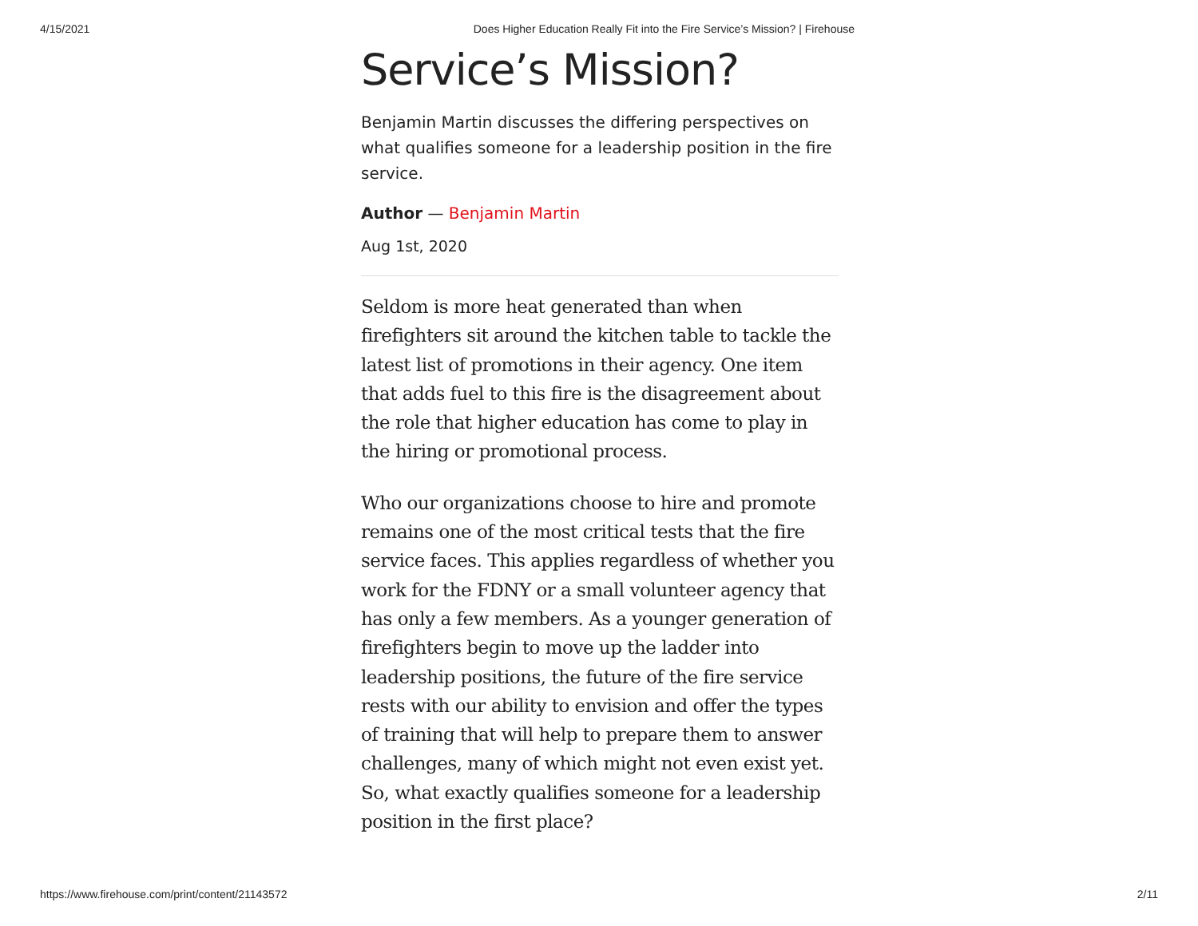4/15/2021 Does Higher Education Really Fit into the Fire Service’s Mission? | Firehouse
Service’s Mission?
Benjamin Martin discusses the differing perspectives on what qualifies someone for a leadership position in the fire service.
Author — Benjamin Martin
Aug 1st, 2020
Seldom is more heat generated than when firefighters sit around the kitchen table to tackle the latest list of promotions in their agency. One item that adds fuel to this fire is the disagreement about the role that higher education has come to play in the hiring or promotional process.
Who our organizations choose to hire and promote remains one of the most critical tests that the fire service faces. This applies regardless of whether you work for the FDNY or a small volunteer agency that has only a few members. As a younger generation of firefighters begin to move up the ladder into leadership positions, the future of the fire service rests with our ability to envision and offer the types of training that will help to prepare them to answer challenges, many of which might not even exist yet. So, what exactly qualifies someone for a leadership position in the first place?
https://www.firehouse.com/print/content/21143572 2/11